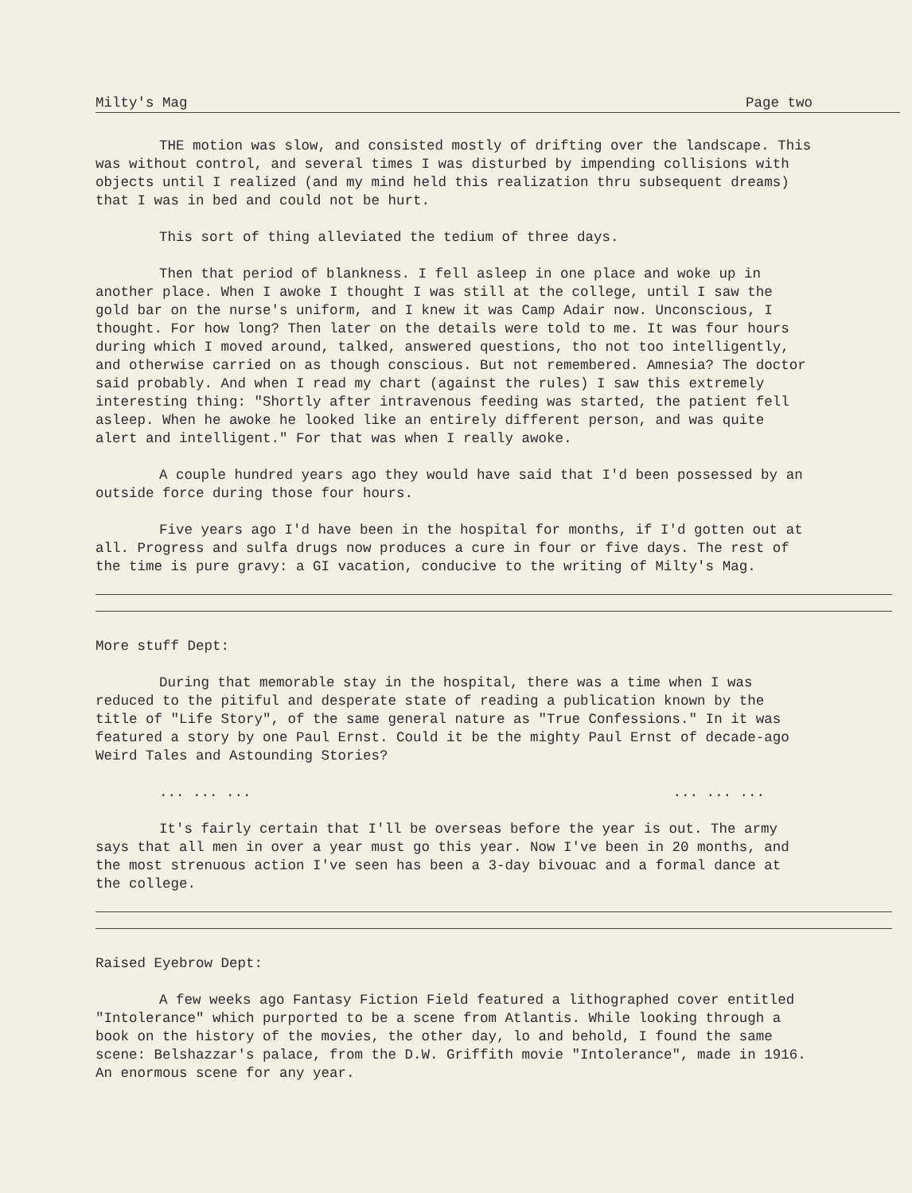Milty's Mag Page two
THE motion was slow, and consisted mostly of drifting over the landscape. This was without control, and several times I was disturbed by impending collisions with objects until I realized (and my mind held this realization thru subsequent dreams) that I was in bed and could not be hurt.
This sort of thing alleviated the tedium of three days.
Then that period of blankness. I fell asleep in one place and woke up in another place. When I awoke I thought I was still at the college, until I saw the gold bar on the nurse's uniform, and I knew it was Camp Adair now. Unconscious, I thought. For how long? Then later on the details were told to me. It was four hours during which I moved around, talked, answered questions, tho not too intelligently, and otherwise carried on as though conscious. But not remembered. Amnesia? The doctor said probably. And when I read my chart (against the rules) I saw this extremely interesting thing: "Shortly after intravenous feeding was started, the patient fell asleep. When he awoke he looked like an entirely different person, and was quite alert and intelligent." For that was when I really awoke.
A couple hundred years ago they would have said that I'd been possessed by an outside force during those four hours.
Five years ago I'd have been in the hospital for months, if I'd gotten out at all. Progress and sulfa drugs now produces a cure in four or five days. The rest of the time is pure gravy: a GI vacation, conducive to the writing of Milty's Mag.
More stuff Dept:
During that memorable stay in the hospital, there was a time when I was reduced to the pitiful and desperate state of reading a publication known by the title of "Life Story", of the same general nature as "True Confessions." In it was featured a story by one Paul Ernst. Could it be the mighty Paul Ernst of decade-ago Weird Tales and Astounding Stories?
... ... ...... ... ...
It's fairly certain that I'll be overseas before the year is out. The army says that all men in over a year must go this year. Now I've been in 20 months, and the most strenuous action I've seen has been a 3-day bivouac and a formal dance at the college.
Raised Eyebrow Dept:
A few weeks ago Fantasy Fiction Field featured a lithographed cover entitled "Intolerance" which purported to be a scene from Atlantis. While looking through a book on the history of the movies, the other day, lo and behold, I found the same scene: Belshazzar's palace, from the D.W. Griffith movie "Intolerance", made in 1916. An enormous scene for any year.